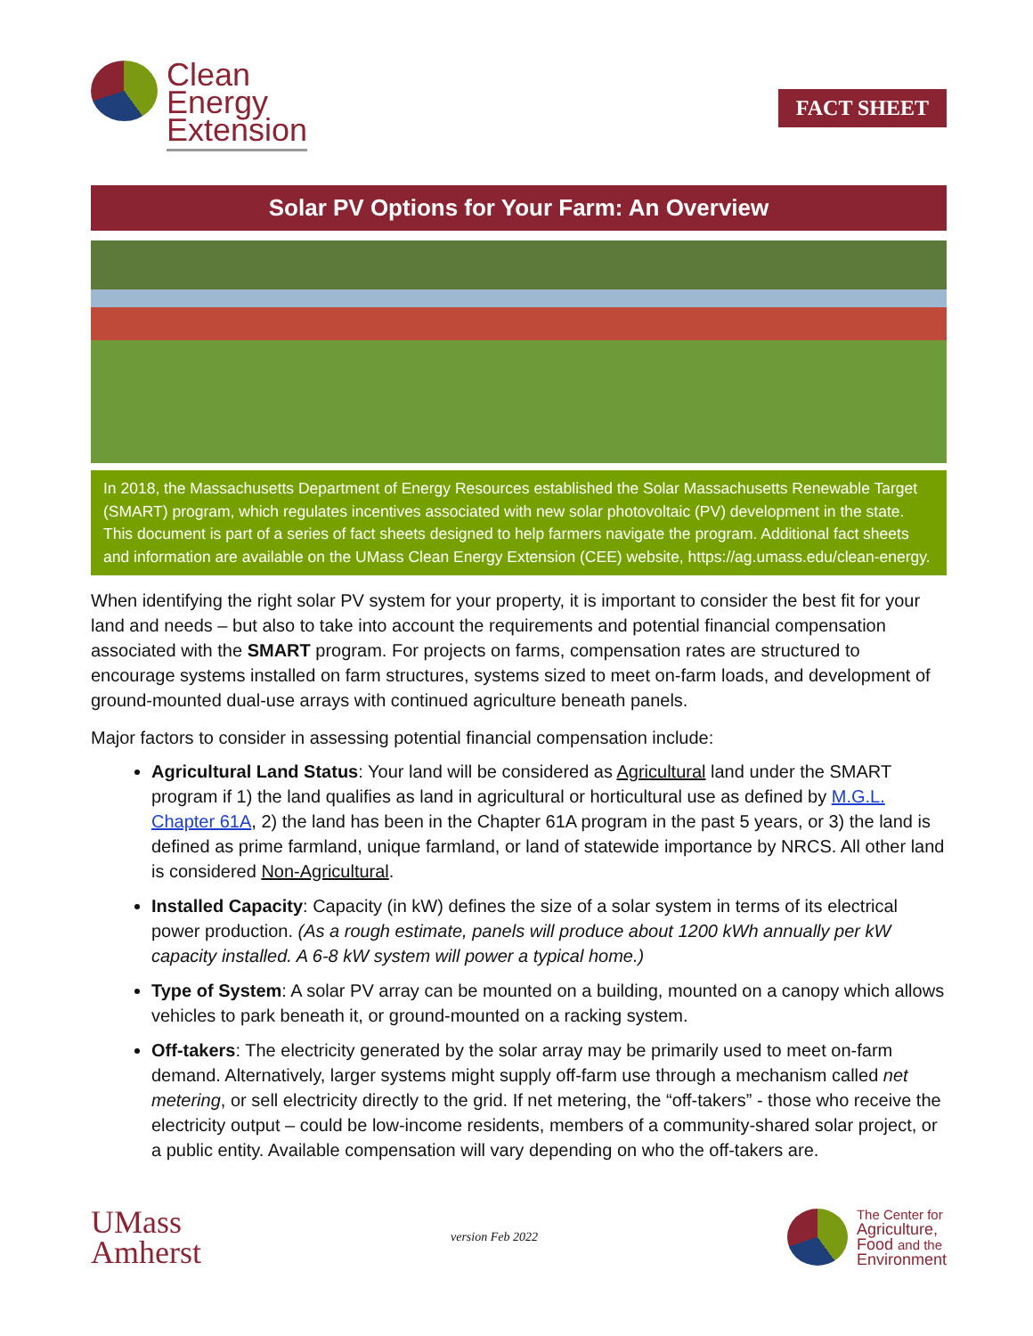Clean
Energy
Extension
FACT SHEET
Solar PV Options for Your Farm: An Overview
In 2018, the Massachusetts Department of Energy Resources established the Solar Massachusetts Renewable Target (SMART) program, which regulates incentives associated with new solar photovoltaic (PV) development in the state. This document is part of a series of fact sheets designed to help farmers navigate the program. Additional fact sheets and information are available on the UMass Clean Energy Extension (CEE) website, https://ag.umass.edu/clean-energy.
When identifying the right solar PV system for your property, it is important to consider the best fit for your land and needs – but also to take into account the requirements and potential financial compensation associated with the SMART program. For projects on farms, compensation rates are structured to encourage systems installed on farm structures, systems sized to meet on-farm loads, and development of ground-mounted dual-use arrays with continued agriculture beneath panels.
Major factors to consider in assessing potential financial compensation include:
Agricultural Land Status: Your land will be considered as Agricultural land under the SMART program if 1) the land qualifies as land in agricultural or horticultural use as defined by M.G.L. Chapter 61A, 2) the land has been in the Chapter 61A program in the past 5 years, or 3) the land is defined as prime farmland, unique farmland, or land of statewide importance by NRCS. All other land is considered Non-Agricultural.
Installed Capacity: Capacity (in kW) defines the size of a solar system in terms of its electrical power production. (As a rough estimate, panels will produce about 1200 kWh annually per kW capacity installed. A 6-8 kW system will power a typical home.)
Type of System: A solar PV array can be mounted on a building, mounted on a canopy which allows vehicles to park beneath it, or ground-mounted on a racking system.
Off-takers: The electricity generated by the solar array may be primarily used to meet on-farm demand. Alternatively, larger systems might supply off-farm use through a mechanism called net metering, or sell electricity directly to the grid. If net metering, the “off-takers” - those who receive the electricity output – could be low-income residents, members of a community-shared solar project, or a public entity. Available compensation will vary depending on who the off-takers are.
UMass
Amherst
version Feb 2022
The Center for
Agriculture,
Food and the
Environment